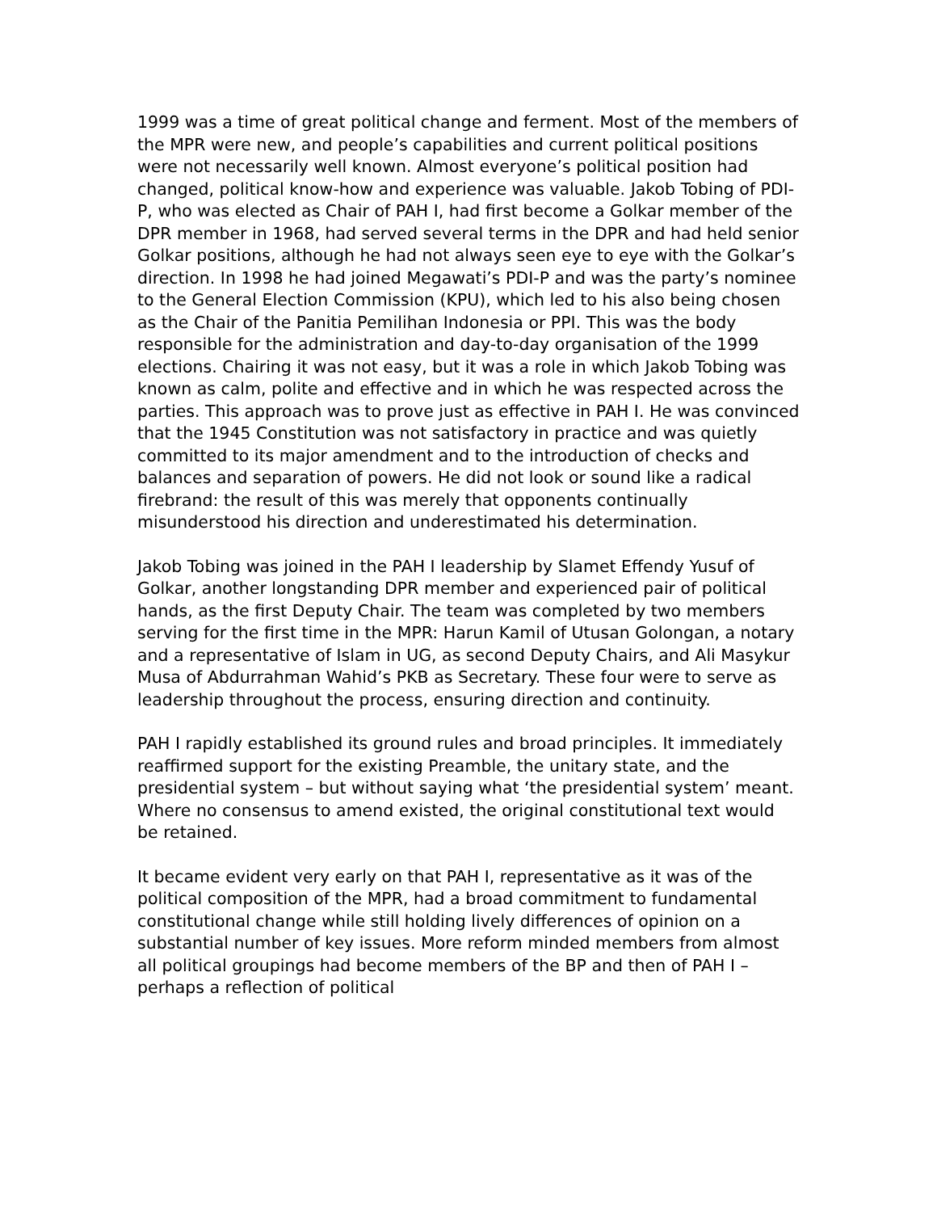1999 was a time of great political change and ferment. Most of the members of the MPR were new, and people’s capabilities and current political positions were not necessarily well known. Almost everyone’s political position had changed, political know-how and experience was valuable. Jakob Tobing of PDI-P, who was elected as Chair of PAH I, had first become a Golkar member of the DPR member in 1968, had served several terms in the DPR and had held senior Golkar positions, although he had not always seen eye to eye with the Golkar’s direction. In 1998 he had joined Megawati’s PDI-P and was the party’s nominee to the General Election Commission (KPU), which led to his also being chosen as the Chair of the Panitia Pemilihan Indonesia or PPI. This was the body responsible for the administration and day-to-day organisation of the 1999 elections. Chairing it was not easy, but it was a role in which Jakob Tobing was known as calm, polite and effective and in which he was respected across the parties. This approach was to prove just as effective in PAH I. He was convinced that the 1945 Constitution was not satisfactory in practice and was quietly committed to its major amendment and to the introduction of checks and balances and separation of powers. He did not look or sound like a radical firebrand: the result of this was merely that opponents continually misunderstood his direction and underestimated his determination.
Jakob Tobing was joined in the PAH I leadership by Slamet Effendy Yusuf of Golkar, another longstanding DPR member and experienced pair of political hands, as the first Deputy Chair. The team was completed by two members serving for the first time in the MPR: Harun Kamil of Utusan Golongan, a notary and a representative of Islam in UG, as second Deputy Chairs, and Ali Masykur Musa of Abdurrahman Wahid’s PKB as Secretary. These four were to serve as leadership throughout the process, ensuring direction and continuity.
PAH I rapidly established its ground rules and broad principles. It immediately reaffirmed support for the existing Preamble, the unitary state, and the presidential system – but without saying what ‘the presidential system’ meant. Where no consensus to amend existed, the original constitutional text would be retained.
It became evident very early on that PAH I, representative as it was of the political composition of the MPR, had a broad commitment to fundamental constitutional change while still holding lively differences of opinion on a substantial number of key issues. More reform minded members from almost all political groupings had become members of the BP and then of PAH I – perhaps a reflection of political